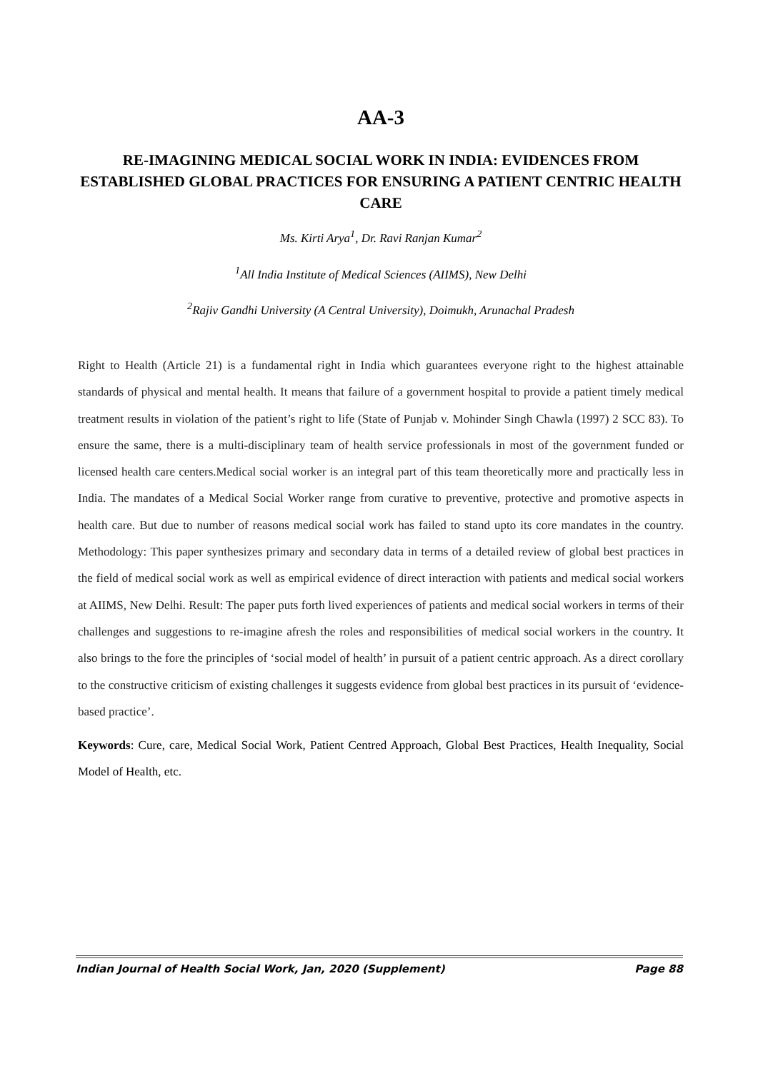AA-3
RE-IMAGINING MEDICAL SOCIAL WORK IN INDIA: EVIDENCES FROM ESTABLISHED GLOBAL PRACTICES FOR ENSURING A PATIENT CENTRIC HEALTH CARE
Ms. Kirti Arya<sup>1</sup>, Dr. Ravi Ranjan Kumar<sup>2</sup>
<sup>1</sup> All India Institute of Medical Sciences (AIIMS), New Delhi
<sup>2</sup> Rajiv Gandhi University (A Central University), Doimukh, Arunachal Pradesh
Right to Health (Article 21) is a fundamental right in India which guarantees everyone right to the highest attainable standards of physical and mental health. It means that failure of a government hospital to provide a patient timely medical treatment results in violation of the patient’s right to life (State of Punjab v. Mohinder Singh Chawla (1997) 2 SCC 83). To ensure the same, there is a multi-disciplinary team of health service professionals in most of the government funded or licensed health care centers.Medical social worker is an integral part of this team theoretically more and practically less in India. The mandates of a Medical Social Worker range from curative to preventive, protective and promotive aspects in health care. But due to number of reasons medical social work has failed to stand upto its core mandates in the country. Methodology: This paper synthesizes primary and secondary data in terms of a detailed review of global best practices in the field of medical social work as well as empirical evidence of direct interaction with patients and medical social workers at AIIMS, New Delhi. Result: The paper puts forth lived experiences of patients and medical social workers in terms of their challenges and suggestions to re-imagine afresh the roles and responsibilities of medical social workers in the country. It also brings to the fore the principles of ‘social model of health’ in pursuit of a patient centric approach. As a direct corollary to the constructive criticism of existing challenges it suggests evidence from global best practices in its pursuit of ‘evidence-based practice’.
Keywords: Cure, care, Medical Social Work, Patient Centred Approach, Global Best Practices, Health Inequality, Social Model of Health, etc.
Indian Journal of Health Social Work, Jan, 2020 (Supplement) Page 88